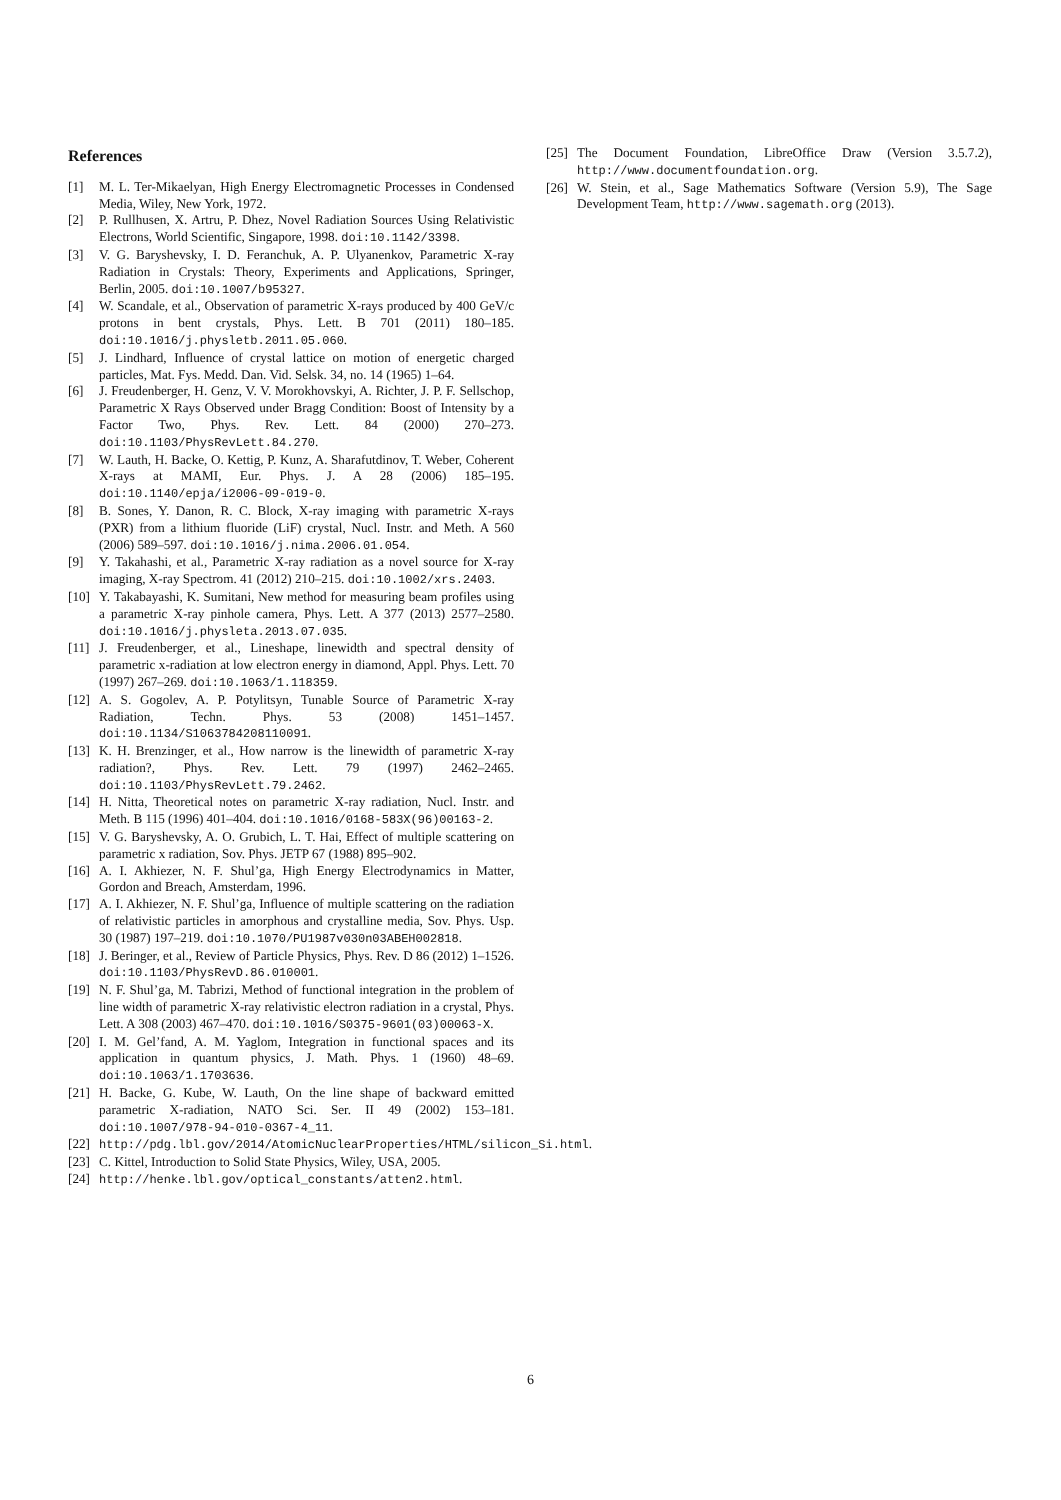References
[1] M. L. Ter-Mikaelyan, High Energy Electromagnetic Processes in Condensed Media, Wiley, New York, 1972.
[2] P. Rullhusen, X. Artru, P. Dhez, Novel Radiation Sources Using Relativistic Electrons, World Scientific, Singapore, 1998. doi:10.1142/3398.
[3] V. G. Baryshevsky, I. D. Feranchuk, A. P. Ulyanenkov, Parametric X-ray Radiation in Crystals: Theory, Experiments and Applications, Springer, Berlin, 2005. doi:10.1007/b95327.
[4] W. Scandale, et al., Observation of parametric X-rays produced by 400 GeV/c protons in bent crystals, Phys. Lett. B 701 (2011) 180–185. doi:10.1016/j.physletb.2011.05.060.
[5] J. Lindhard, Influence of crystal lattice on motion of energetic charged particles, Mat. Fys. Medd. Dan. Vid. Selsk. 34, no. 14 (1965) 1–64.
[6] J. Freudenberger, H. Genz, V. V. Morokhovskyi, A. Richter, J. P. F. Sellschop, Parametric X Rays Observed under Bragg Condition: Boost of Intensity by a Factor Two, Phys. Rev. Lett. 84 (2000) 270–273. doi:10.1103/PhysRevLett.84.270.
[7] W. Lauth, H. Backe, O. Kettig, P. Kunz, A. Sharafutdinov, T. Weber, Coherent X-rays at MAMI, Eur. Phys. J. A 28 (2006) 185–195. doi:10.1140/epja/i2006-09-019-0.
[8] B. Sones, Y. Danon, R. C. Block, X-ray imaging with parametric X-rays (PXR) from a lithium fluoride (LiF) crystal, Nucl. Instr. and Meth. A 560 (2006) 589–597. doi:10.1016/j.nima.2006.01.054.
[9] Y. Takahashi, et al., Parametric X-ray radiation as a novel source for X-ray imaging, X-ray Spectrom. 41 (2012) 210–215. doi:10.1002/xrs.2403.
[10] Y. Takabayashi, K. Sumitani, New method for measuring beam profiles using a parametric X-ray pinhole camera, Phys. Lett. A 377 (2013) 2577–2580. doi:10.1016/j.physleta.2013.07.035.
[11] J. Freudenberger, et al., Lineshape, linewidth and spectral density of parametric x-radiation at low electron energy in diamond, Appl. Phys. Lett. 70 (1997) 267–269. doi:10.1063/1.118359.
[12] A. S. Gogolev, A. P. Potylitsyn, Tunable Source of Parametric X-ray Radiation, Techn. Phys. 53 (2008) 1451–1457. doi:10.1134/S1063784208110091.
[13] K. H. Brenzinger, et al., How narrow is the linewidth of parametric X-ray radiation?, Phys. Rev. Lett. 79 (1997) 2462–2465. doi:10.1103/PhysRevLett.79.2462.
[14] H. Nitta, Theoretical notes on parametric X-ray radiation, Nucl. Instr. and Meth. B 115 (1996) 401–404. doi:10.1016/0168-583X(96)00163-2.
[15] V. G. Baryshevsky, A. O. Grubich, L. T. Hai, Effect of multiple scattering on parametric x radiation, Sov. Phys. JETP 67 (1988) 895–902.
[16] A. I. Akhiezer, N. F. Shul’ga, High Energy Electrodynamics in Matter, Gordon and Breach, Amsterdam, 1996.
[17] A. I. Akhiezer, N. F. Shul’ga, Influence of multiple scattering on the radiation of relativistic particles in amorphous and crystalline media, Sov. Phys. Usp. 30 (1987) 197–219. doi:10.1070/PU1987v030n03ABEH002818.
[18] J. Beringer, et al., Review of Particle Physics, Phys. Rev. D 86 (2012) 1–1526. doi:10.1103/PhysRevD.86.010001.
[19] N. F. Shul’ga, M. Tabrizi, Method of functional integration in the problem of line width of parametric X-ray relativistic electron radiation in a crystal, Phys. Lett. A 308 (2003) 467–470. doi:10.1016/S0375-9601(03)00063-X.
[20] I. M. Gel’fand, A. M. Yaglom, Integration in functional spaces and its application in quantum physics, J. Math. Phys. 1 (1960) 48–69. doi:10.1063/1.1703636.
[21] H. Backe, G. Kube, W. Lauth, On the line shape of backward emitted parametric X-radiation, NATO Sci. Ser. II 49 (2002) 153–181. doi:10.1007/978-94-010-0367-4_11.
[22] http://pdg.lbl.gov/2014/AtomicNuclearProperties/HTML/silicon_Si.html.
[23] C. Kittel, Introduction to Solid State Physics, Wiley, USA, 2005.
[24] http://henke.lbl.gov/optical_constants/atten2.html.
[25] The Document Foundation, LibreOffice Draw (Version 3.5.7.2), http://www.documentfoundation.org.
[26] W. Stein, et al., Sage Mathematics Software (Version 5.9), The Sage Development Team, http://www.sagemath.org (2013).
6